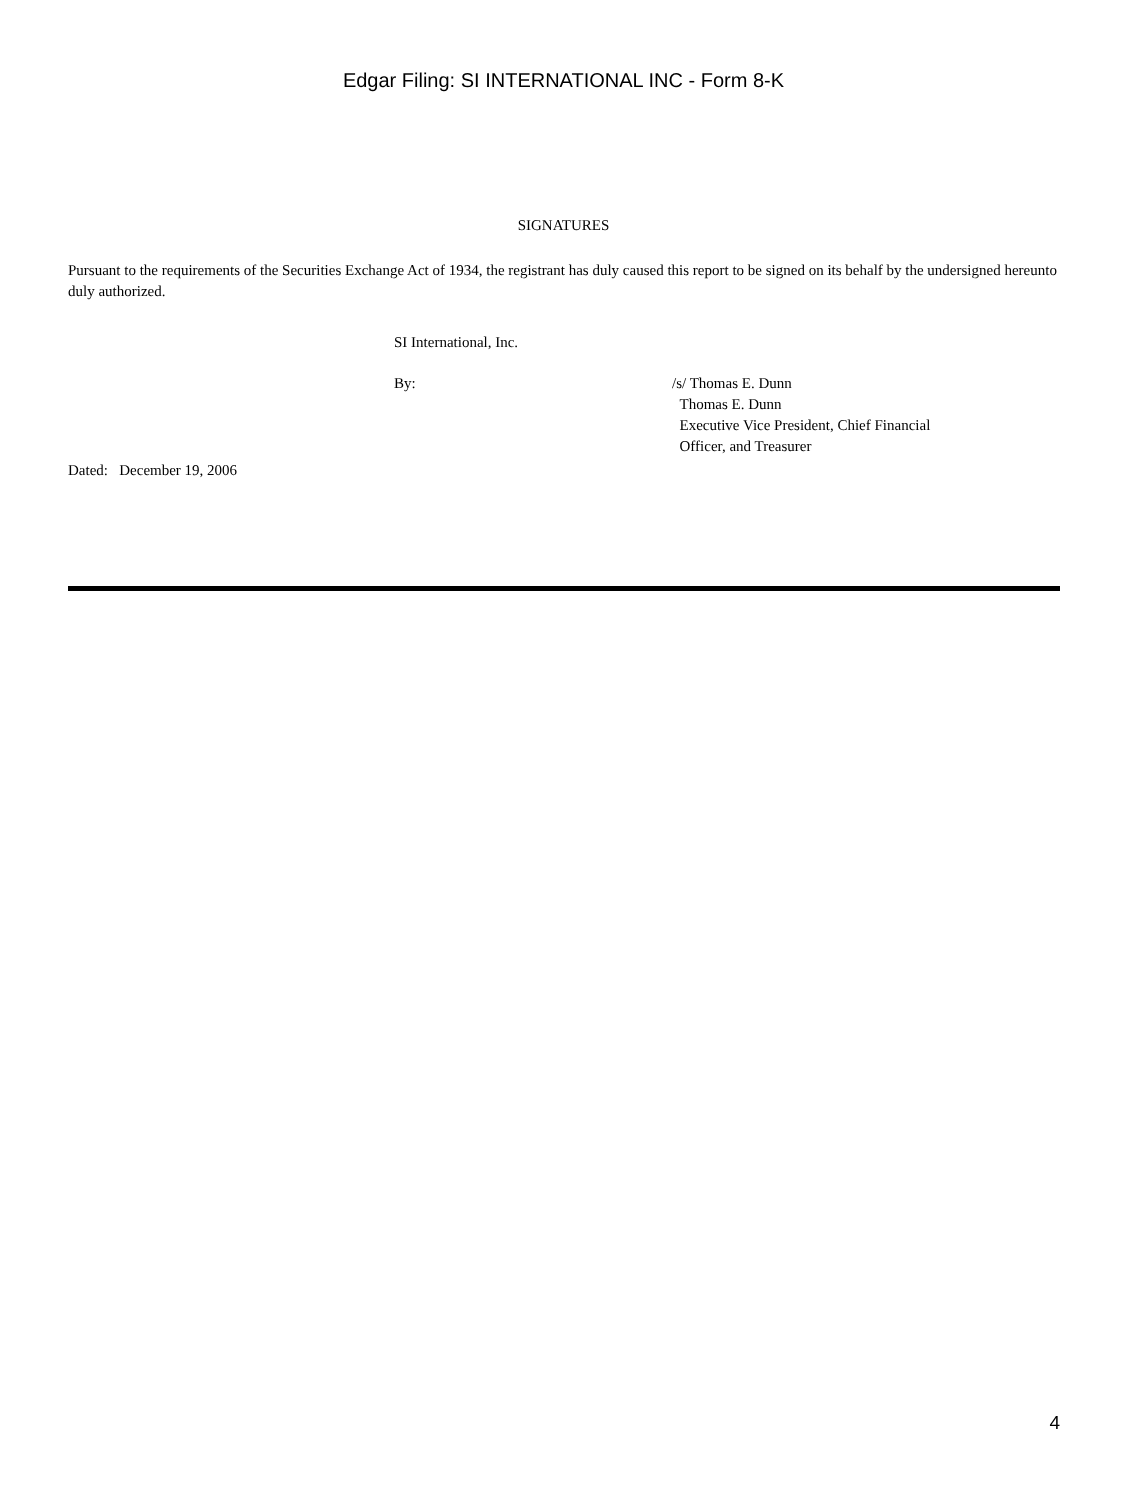Edgar Filing: SI INTERNATIONAL INC - Form 8-K
SIGNATURES
Pursuant to the requirements of the Securities Exchange Act of 1934, the registrant has duly caused this report to be signed on its behalf by the undersigned hereunto duly authorized.
SI International, Inc.
By: /s/ Thomas E. Dunn
Thomas E. Dunn
Executive Vice President, Chief Financial
Officer, and Treasurer
Dated: December 19, 2006
4